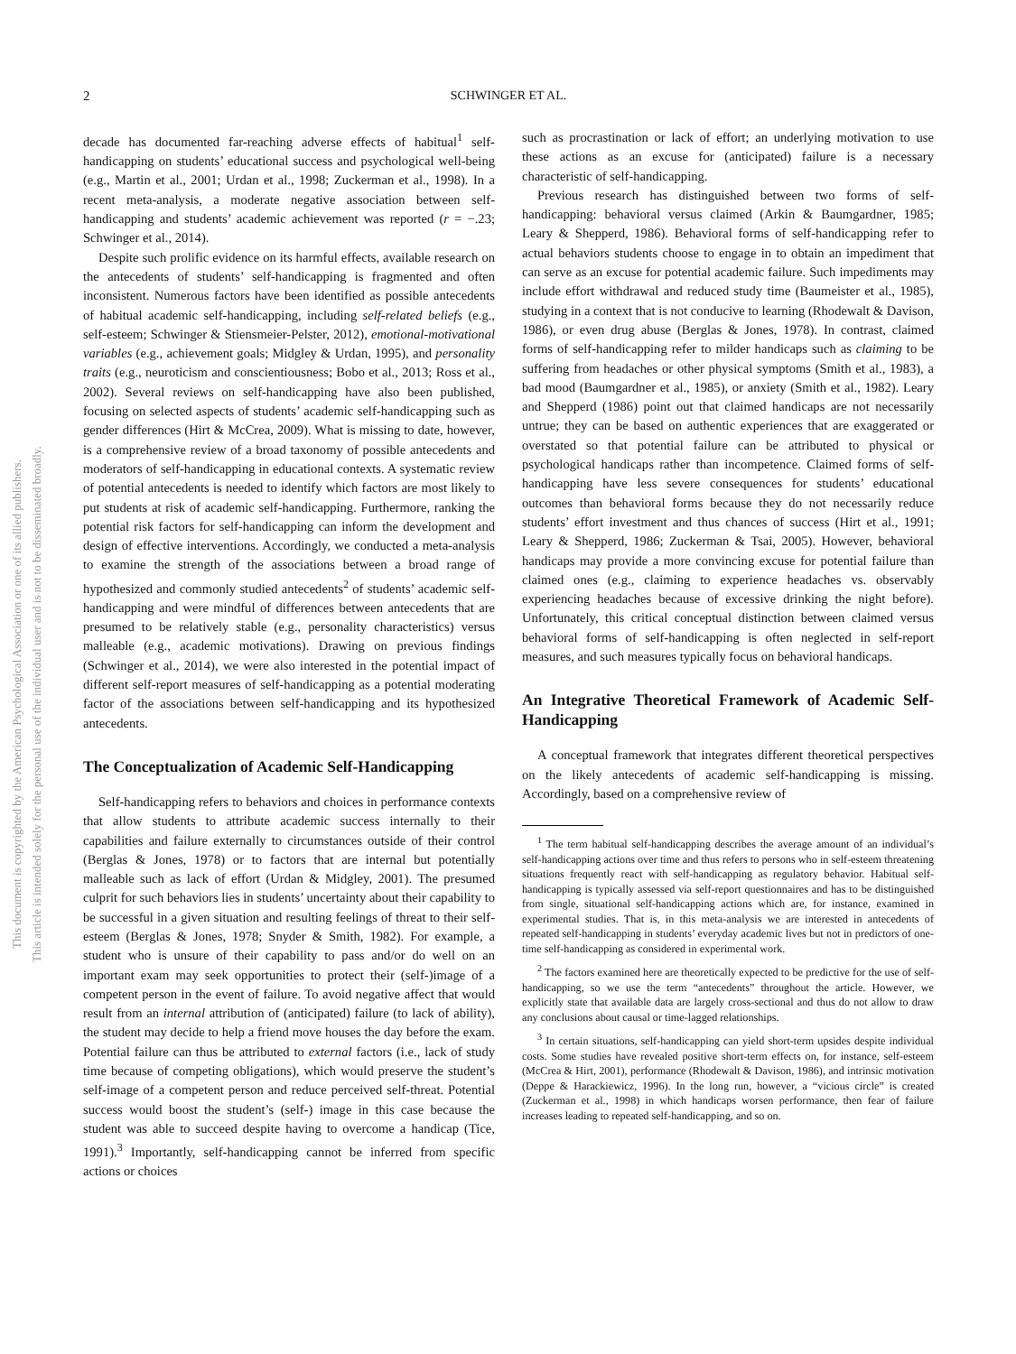This document is copyrighted by the American Psychological Association or one of its allied publishers.
This article is intended solely for the personal use of the individual user and is not to be disseminated broadly.
2
SCHWINGER ET AL.
decade has documented far-reaching adverse effects of habitual<sup>1</sup> self-handicapping on students’ educational success and psychological well-being (e.g., Martin et al., 2001; Urdan et al., 1998; Zuckerman et al., 1998). In a recent meta-analysis, a moderate negative association between self-handicapping and students’ academic achievement was reported (r = −.23; Schwinger et al., 2014).
Despite such prolific evidence on its harmful effects, available research on the antecedents of students’ self-handicapping is fragmented and often inconsistent. Numerous factors have been identified as possible antecedents of habitual academic self-handicapping, including self-related beliefs (e.g., self-esteem; Schwinger & Stiensmeier-Pelster, 2012), emotional-motivational variables (e.g., achievement goals; Midgley & Urdan, 1995), and personality traits (e.g., neuroticism and conscientiousness; Bobo et al., 2013; Ross et al., 2002). Several reviews on self-handicapping have also been published, focusing on selected aspects of students’ academic self-handicapping such as gender differences (Hirt & McCrea, 2009). What is missing to date, however, is a comprehensive review of a broad taxonomy of possible antecedents and moderators of self-handicapping in educational contexts. A systematic review of potential antecedents is needed to identify which factors are most likely to put students at risk of academic self-handicapping. Furthermore, ranking the potential risk factors for self-handicapping can inform the development and design of effective interventions. Accordingly, we conducted a meta-analysis to examine the strength of the associations between a broad range of hypothesized and commonly studied antecedents<sup>2</sup> of students’ academic self-handicapping and were mindful of differences between antecedents that are presumed to be relatively stable (e.g., personality characteristics) versus malleable (e.g., academic motivations). Drawing on previous findings (Schwinger et al., 2014), we were also interested in the potential impact of different self-report measures of self-handicapping as a potential moderating factor of the associations between self-handicapping and its hypothesized antecedents.
The Conceptualization of Academic Self-Handicapping
Self-handicapping refers to behaviors and choices in performance contexts that allow students to attribute academic success internally to their capabilities and failure externally to circumstances outside of their control (Berglas & Jones, 1978) or to factors that are internal but potentially malleable such as lack of effort (Urdan & Midgley, 2001). The presumed culprit for such behaviors lies in students’ uncertainty about their capability to be successful in a given situation and resulting feelings of threat to their self-esteem (Berglas & Jones, 1978; Snyder & Smith, 1982). For example, a student who is unsure of their capability to pass and/or do well on an important exam may seek opportunities to protect their (self-)image of a competent person in the event of failure. To avoid negative affect that would result from an internal attribution of (anticipated) failure (to lack of ability), the student may decide to help a friend move houses the day before the exam. Potential failure can thus be attributed to external factors (i.e., lack of study time because of competing obligations), which would preserve the student’s self-image of a competent person and reduce perceived self-threat. Potential success would boost the student’s (self-) image in this case because the student was able to succeed despite having to overcome a handicap (Tice, 1991).<sup>3</sup> Importantly, self-handicapping cannot be inferred from specific actions or choices
such as procrastination or lack of effort; an underlying motivation to use these actions as an excuse for (anticipated) failure is a necessary characteristic of self-handicapping.
Previous research has distinguished between two forms of self-handicapping: behavioral versus claimed (Arkin & Baumgardner, 1985; Leary & Shepperd, 1986). Behavioral forms of self-handicapping refer to actual behaviors students choose to engage in to obtain an impediment that can serve as an excuse for potential academic failure. Such impediments may include effort withdrawal and reduced study time (Baumeister et al., 1985), studying in a context that is not conducive to learning (Rhodewalt & Davison, 1986), or even drug abuse (Berglas & Jones, 1978). In contrast, claimed forms of self-handicapping refer to milder handicaps such as claiming to be suffering from headaches or other physical symptoms (Smith et al., 1983), a bad mood (Baumgardner et al., 1985), or anxiety (Smith et al., 1982). Leary and Shepperd (1986) point out that claimed handicaps are not necessarily untrue; they can be based on authentic experiences that are exaggerated or overstated so that potential failure can be attributed to physical or psychological handicaps rather than incompetence. Claimed forms of self-handicapping have less severe consequences for students’ educational outcomes than behavioral forms because they do not necessarily reduce students’ effort investment and thus chances of success (Hirt et al., 1991; Leary & Shepperd, 1986; Zuckerman & Tsai, 2005). However, behavioral handicaps may provide a more convincing excuse for potential failure than claimed ones (e.g., claiming to experience headaches vs. observably experiencing headaches because of excessive drinking the night before). Unfortunately, this critical conceptual distinction between claimed versus behavioral forms of self-handicapping is often neglected in self-report measures, and such measures typically focus on behavioral handicaps.
An Integrative Theoretical Framework of Academic Self-Handicapping
A conceptual framework that integrates different theoretical perspectives on the likely antecedents of academic self-handicapping is missing. Accordingly, based on a comprehensive review of
<sup>1</sup> The term habitual self-handicapping describes the average amount of an individual’s self-handicapping actions over time and thus refers to persons who in self-esteem threatening situations frequently react with self-handicapping as regulatory behavior. Habitual self-handicapping is typically assessed via self-report questionnaires and has to be distinguished from single, situational self-handicapping actions which are, for instance, examined in experimental studies. That is, in this meta-analysis we are interested in antecedents of repeated self-handicapping in students’ everyday academic lives but not in predictors of one-time self-handicapping as considered in experimental work.
<sup>2</sup> The factors examined here are theoretically expected to be predictive for the use of self-handicapping, so we use the term “antecedents” throughout the article. However, we explicitly state that available data are largely cross-sectional and thus do not allow to draw any conclusions about causal or time-lagged relationships.
<sup>3</sup> In certain situations, self-handicapping can yield short-term upsides despite individual costs. Some studies have revealed positive short-term effects on, for instance, self-esteem (McCrea & Hirt, 2001), performance (Rhodewalt & Davison, 1986), and intrinsic motivation (Deppe & Harackiewicz, 1996). In the long run, however, a “vicious circle” is created (Zuckerman et al., 1998) in which handicaps worsen performance, then fear of failure increases leading to repeated self-handicapping, and so on.